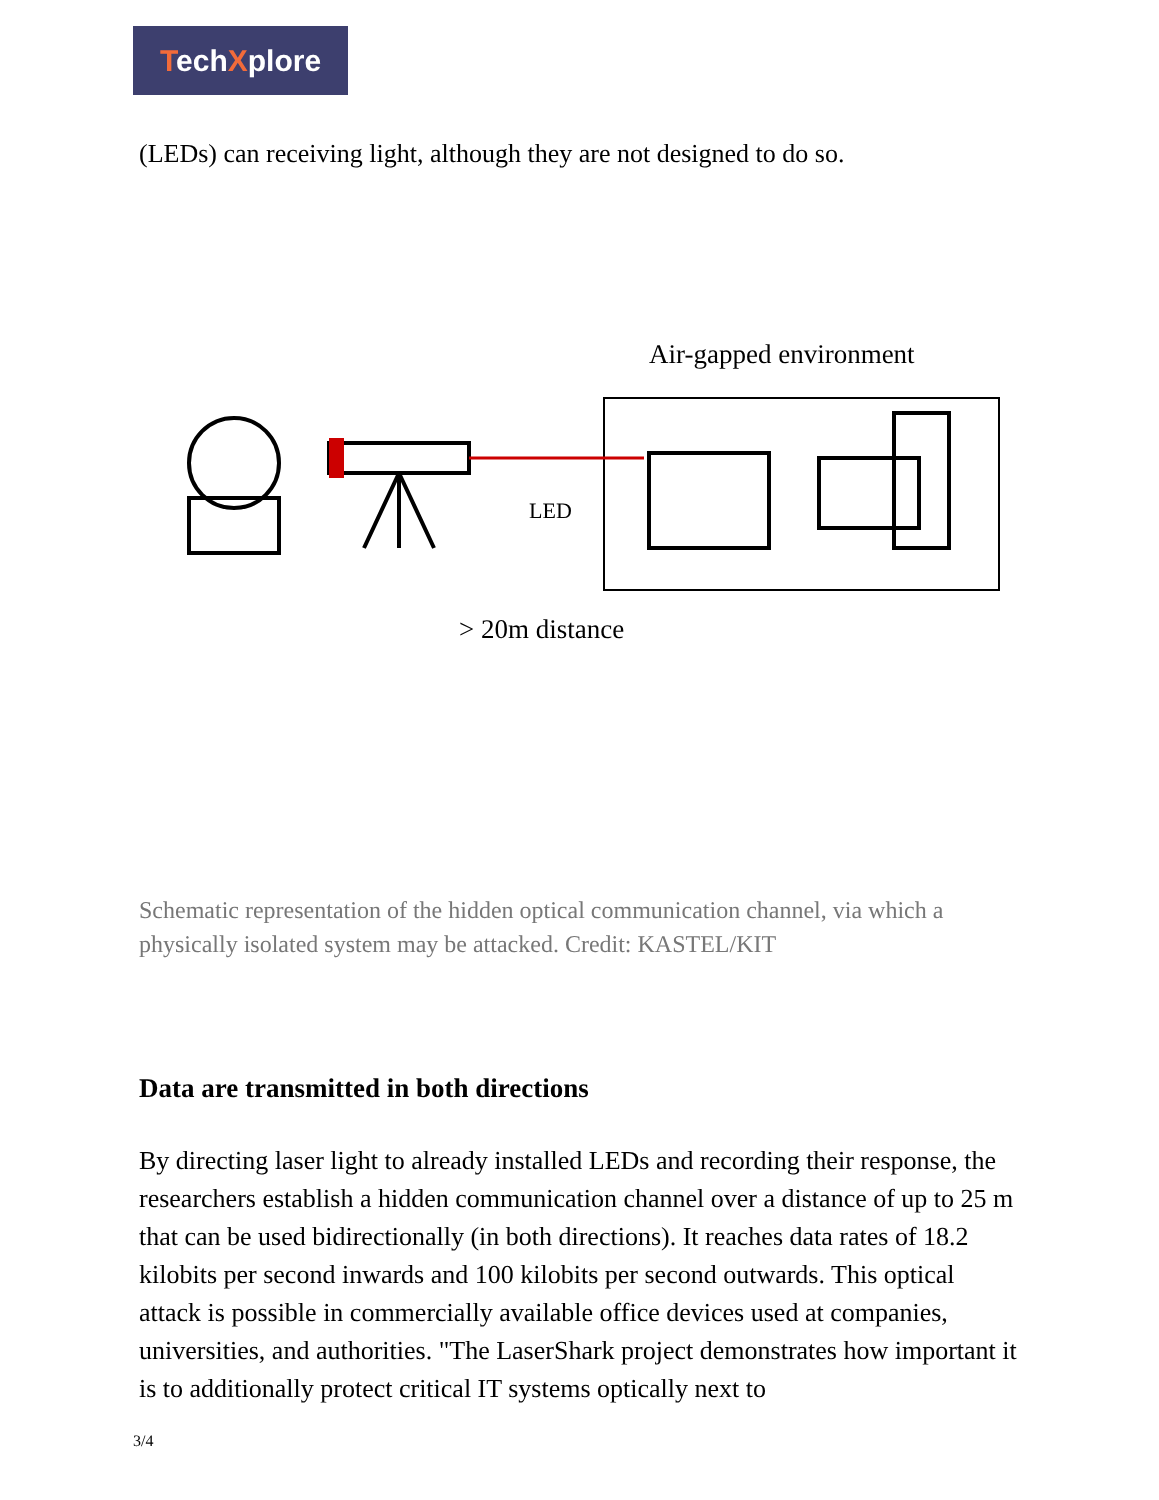TechXplore
(LEDs) can receiving light, although they are not designed to do so.
Air-gapped environment
LED
> 20m distance
Schematic representation of the hidden optical communication channel, via which a physically isolated system may be attacked. Credit: KASTEL/KIT
Data are transmitted in both directions
By directing laser light to already installed LEDs and recording their response, the researchers establish a hidden communication channel over a distance of up to 25 m that can be used bidirectionally (in both directions). It reaches data rates of 18.2 kilobits per second inwards and 100 kilobits per second outwards. This optical attack is possible in commercially available office devices used at companies, universities, and authorities. "The LaserShark project demonstrates how important it is to additionally protect critical IT systems optically next to
3/4